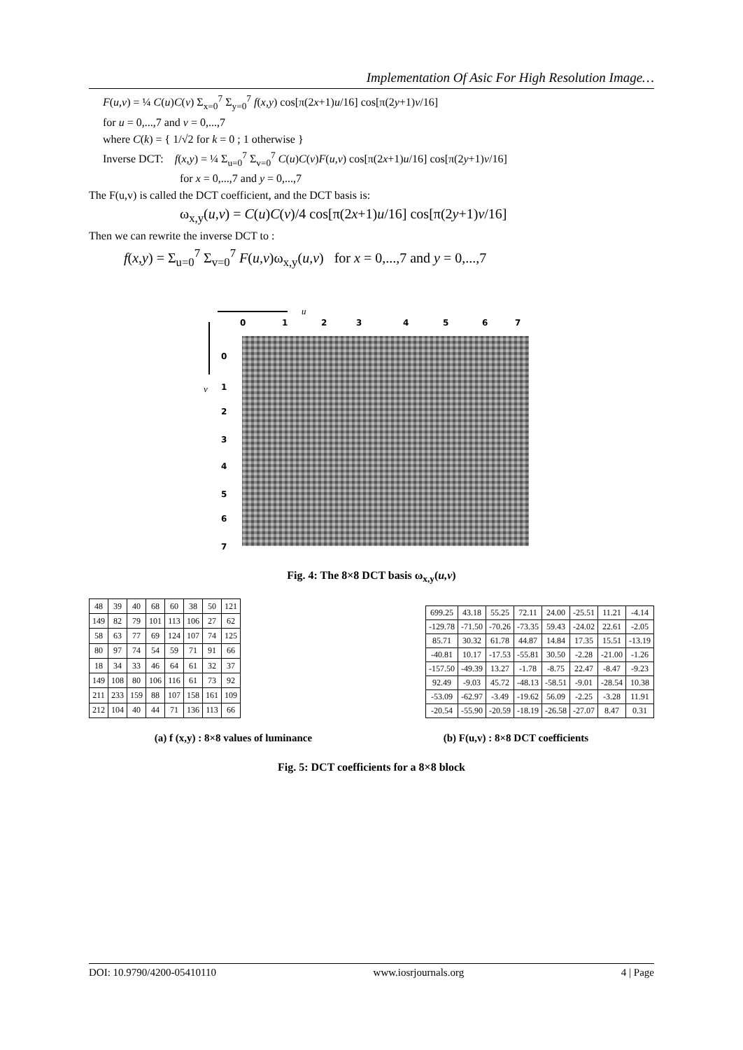Implementation Of Asic For High Resolution Image…
F(u,v) = ¼ C(u)C(v) Σ<sub>x=0</sub><sup>7</sup> Σ<sub>y=0</sub><sup>7</sup> f(x,y) cos[π(2x+1)u/16] cos[π(2y+1)v/16]
for u = 0,...,7 and v = 0,...,7
where C(k) = { 1/√2 for k = 0 ; 1 otherwise }
Inverse DCT: f(x,y) = ¼ Σ<sub>u=0</sub><sup>7</sup> Σ<sub>v=0</sub><sup>7</sup> C(u)C(v)F(u,v) cos[π(2x+1)u/16] cos[π(2y+1)v/16]
for x = 0,...,7 and y = 0,...,7
The F(u,v) is called the DCT coefficient, and the DCT basis is:
ω<sub>x,y</sub>(u,v) = C(u)C(v)/4 cos[π(2x+1)u/16] cos[π(2y+1)v/16]
Then we can rewrite the inverse DCT to :
f(x,y) = Σ<sub>u=0</sub><sup>7</sup> Σ<sub>v=0</sub><sup>7</sup> F(u,v)ω<sub>x,y</sub>(u,v) for x = 0,...,7 and y = 0,...,7
u
v
0
1
2
3
4
5
6
7
0
1
2
3
4
5
6
7
Fig. 4: The 8×8 DCT basis ω<sub>x,y</sub>(u,v)
| 48 | 39 | 40 | 68 | 60 | 38 | 50 | 121 |
| 149 | 82 | 79 | 101 | 113 | 106 | 27 | 62 |
| 58 | 63 | 77 | 69 | 124 | 107 | 74 | 125 |
| 80 | 97 | 74 | 54 | 59 | 71 | 91 | 66 |
| 18 | 34 | 33 | 46 | 64 | 61 | 32 | 37 |
| 149 | 108 | 80 | 106 | 116 | 61 | 73 | 92 |
| 211 | 233 | 159 | 88 | 107 | 158 | 161 | 109 |
| 212 | 104 | 40 | 44 | 71 | 136 | 113 | 66 |
| 699.25 | 43.18 | 55.25 | 72.11 | 24.00 | -25.51 | 11.21 | -4.14 |
| -129.78 | -71.50 | -70.26 | -73.35 | 59.43 | -24.02 | 22.61 | -2.05 |
| 85.71 | 30.32 | 61.78 | 44.87 | 14.84 | 17.35 | 15.51 | -13.19 |
| -40.81 | 10.17 | -17.53 | -55.81 | 30.50 | -2.28 | -21.00 | -1.26 |
| -157.50 | -49.39 | 13.27 | -1.78 | -8.75 | 22.47 | -8.47 | -9.23 |
| 92.49 | -9.03 | 45.72 | -48.13 | -58.51 | -9.01 | -28.54 | 10.38 |
| -53.09 | -62.97 | -3.49 | -19.62 | 56.09 | -2.25 | -3.28 | 11.91 |
| -20.54 | -55.90 | -20.59 | -18.19 | -26.58 | -27.07 | 8.47 | 0.31 |
(a) f (x,y) : 8×8 values of luminance (b) F(u,v) : 8×8 DCT coefficients
Fig. 5: DCT coefficients for a 8×8 block
DOI: 10.9790/4200-05410110 www.iosrjournals.org 4 | Page